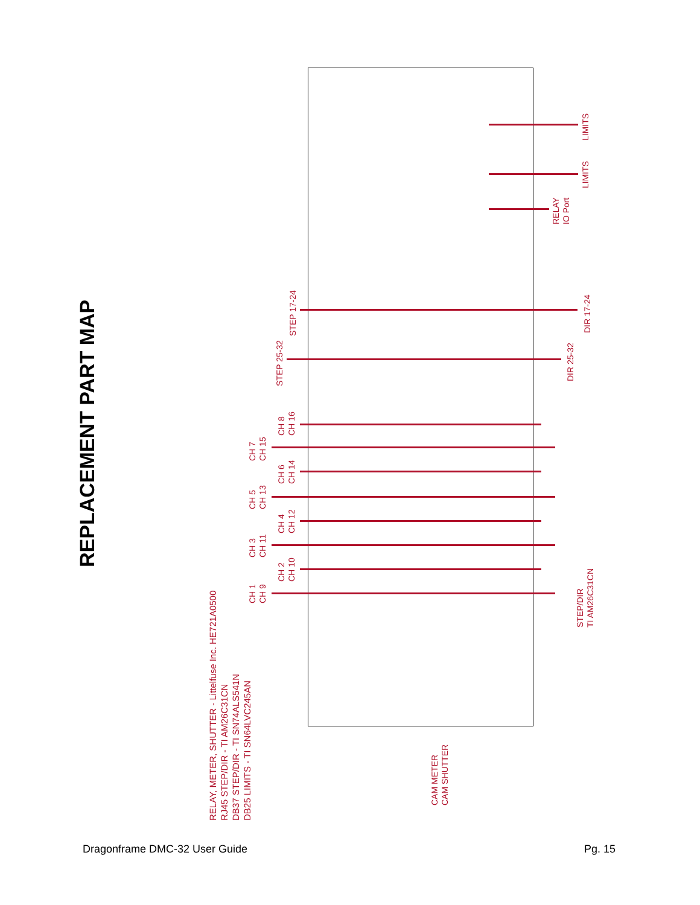REPLACEMENT PART MAP
RELAY, METER, SHUTTER - Littelfuse Inc. HE721A0500
RJ45 STEP/DIR - TI AM26C31CN
DB37 STEP/DIR - TI SN74ALS541N
DB25 LIMITS - TI SN64LVC245AN
CH 1
CH 9
CH 2
CH 10
CH 3
CH 11
CH 4
CH 12
CH 5
CH 13
CH 6
CH 14
CH 7
CH 15
CH 8
CH 16
STEP 25-32
STEP 17-24
STEP/DIR
TI AM26C31CN
DIR 25-32
DIR 17-24
RELAY
IO Port
LIMITS
LIMITS
CAM METER
CAM SHUTTER
Dragonframe DMC-32 User Guide Pg. 15